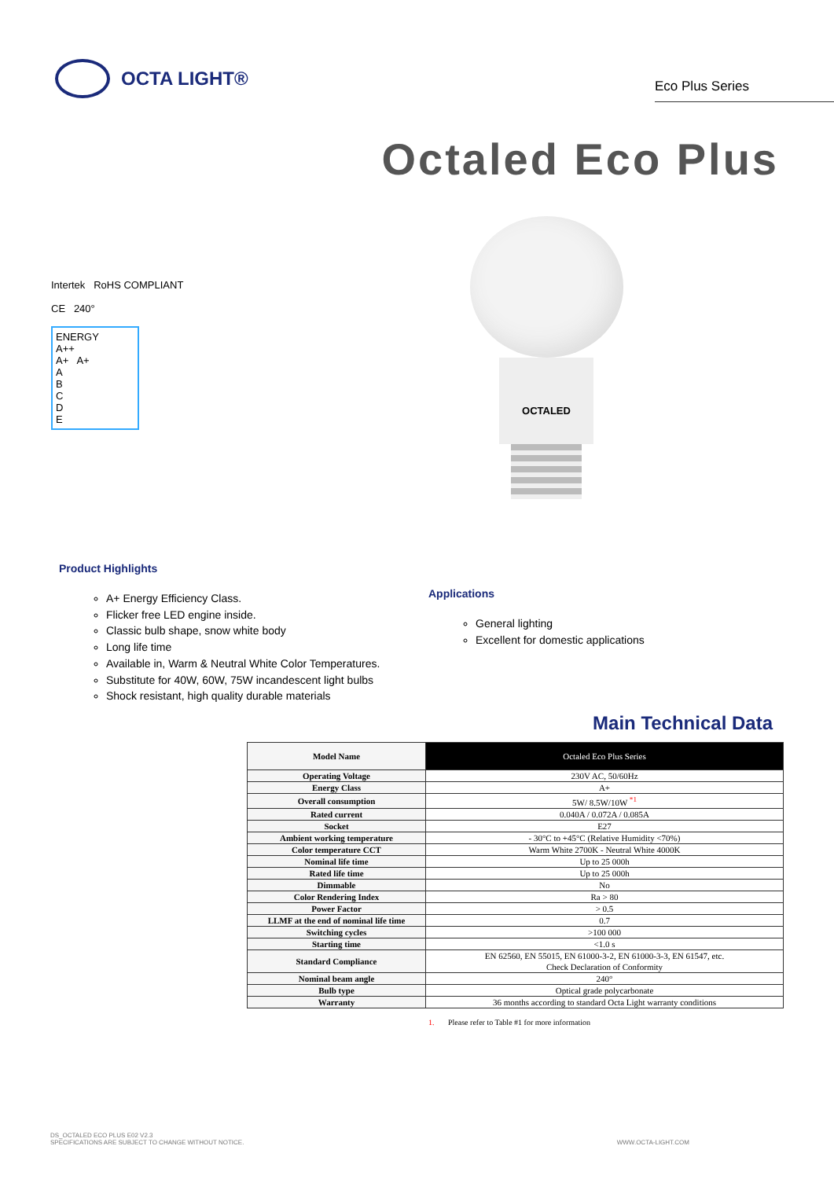OCTA LIGHT®
Eco Plus Series
Octaled Eco Plus
Intertek RoHS COMPLIANT
CE 240°
ENERGY
A++
A+ A+
A
B
C
D
E
OCTALED
Product Highlights
A+ Energy Efficiency Class.
Flicker free LED engine inside.
Classic bulb shape, snow white body
Long life time
Available in, Warm & Neutral White Color Temperatures.
Substitute for 40W, 60W, 75W incandescent light bulbs
Shock resistant, high quality durable materials
Applications
General lighting
Excellent for domestic applications
Main Technical Data
| Model Name | Octaled Eco Plus Series |
| Operating Voltage | 230V AC, 50/60Hz |
| Energy Class | A+ |
| Overall consumption | 5W/ 8.5W/10W <sup>*1</sup> |
| Rated current | 0.040A / 0.072A / 0.085A |
| Socket | E27 |
| Ambient working temperature | - 30°C to +45°C (Relative Humidity <70%) |
| Color temperature CCT | Warm White 2700K - Neutral White 4000K |
| Nominal life time | Up to 25 000h |
| Rated life time | Up to 25 000h |
| Dimmable | No |
| Color Rendering Index | Ra > 80 |
| Power Factor | > 0.5 |
| LLMF at the end of nominal life time | 0.7 |
| Switching cycles | >100 000 |
| Starting time | <1.0 s |
| Standard Compliance | EN 62560, EN 55015, EN 61000-3-2, EN 61000-3-3, EN 61547, etc. Check Declaration of Conformity |
| Nominal beam angle | 240° |
| Bulb type | Optical grade polycarbonate |
| Warranty | 36 months according to standard Octa Light warranty conditions |
1. Please refer to Table #1 for more information
DS_OCTALED ECO PLUS E02 V2.3
SPECIFICATIONS ARE SUBJECT TO CHANGE WITHOUT NOTICE.
WWW.OCTA-LIGHT.COM